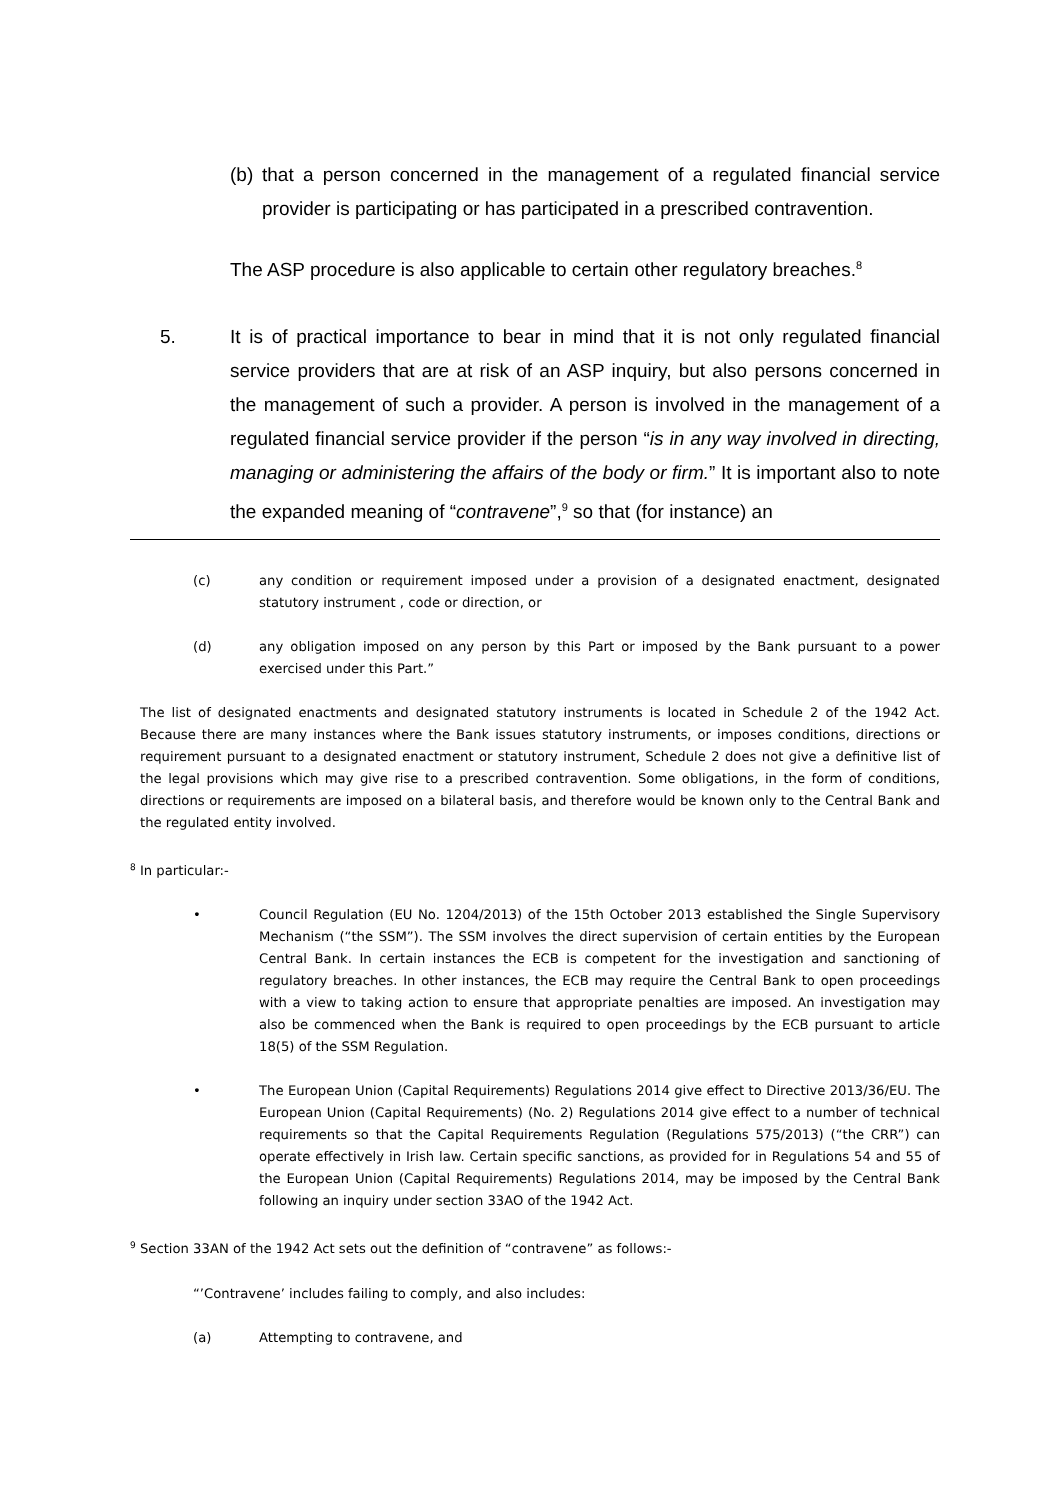(b)
that a person concerned in the management of a regulated financial service provider is participating or has participated in a prescribed contravention.
The ASP procedure is also applicable to certain other regulatory breaches.<sup>8</sup>
5. It is of practical importance to bear in mind that it is not only regulated financial service providers that are at risk of an ASP inquiry, but also persons concerned in the management of such a provider. A person is involved in the management of a regulated financial service provider if the person “is in any way involved in directing, managing or administering the affairs of the body or firm.” It is important also to note the expanded meaning of “contravene”,<sup>9</sup> so that (for instance) an
(c) any condition or requirement imposed under a provision of a designated enactment, designated statutory instrument , code or direction, or
(d) any obligation imposed on any person by this Part or imposed by the Bank pursuant to a power exercised under this Part.”
The list of designated enactments and designated statutory instruments is located in Schedule 2 of the 1942 Act. Because there are many instances where the Bank issues statutory instruments, or imposes conditions, directions or requirement pursuant to a designated enactment or statutory instrument, Schedule 2 does not give a definitive list of the legal provisions which may give rise to a prescribed contravention. Some obligations, in the form of conditions, directions or requirements are imposed on a bilateral basis, and therefore would be known only to the Central Bank and the regulated entity involved.
<sup>8</sup> In particular:-
• Council Regulation (EU No. 1204/2013) of the 15th October 2013 established the Single Supervisory Mechanism (“the SSM”). The SSM involves the direct supervision of certain entities by the European Central Bank. In certain instances the ECB is competent for the investigation and sanctioning of regulatory breaches. In other instances, the ECB may require the Central Bank to open proceedings with a view to taking action to ensure that appropriate penalties are imposed. An investigation may also be commenced when the Bank is required to open proceedings by the ECB pursuant to article 18(5) of the SSM Regulation.
• The European Union (Capital Requirements) Regulations 2014 give effect to Directive 2013/36/EU. The European Union (Capital Requirements) (No. 2) Regulations 2014 give effect to a number of technical requirements so that the Capital Requirements Regulation (Regulations 575/2013) (“the CRR”) can operate effectively in Irish law. Certain specific sanctions, as provided for in Regulations 54 and 55 of the European Union (Capital Requirements) Regulations 2014, may be imposed by the Central Bank following an inquiry under section 33AO of the 1942 Act.
<sup>9</sup> Section 33AN of the 1942 Act sets out the definition of “contravene” as follows:-
“’Contravene’ includes failing to comply, and also includes:
(a) Attempting to contravene, and